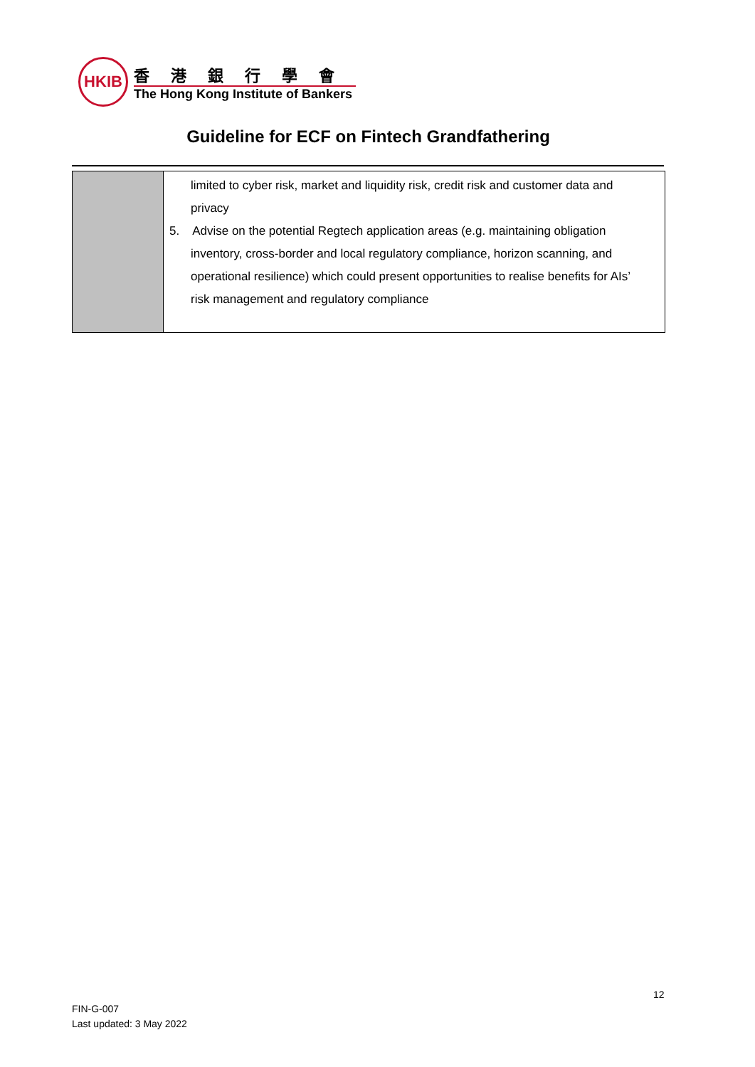HKIB
香港銀行學會
The Hong Kong Institute of Bankers
Guideline for ECF on Fintech Grandfathering
| | limited to cyber risk, market and liquidity risk, credit risk and customer data and privacy 5. Advise on the potential Regtech application areas (e.g. maintaining obligation inventory, cross-border and local regulatory compliance, horizon scanning, and operational resilience) which could present opportunities to realise benefits for AIs’ risk management and regulatory compliance |
12
FIN-G-007
Last updated: 3 May 2022